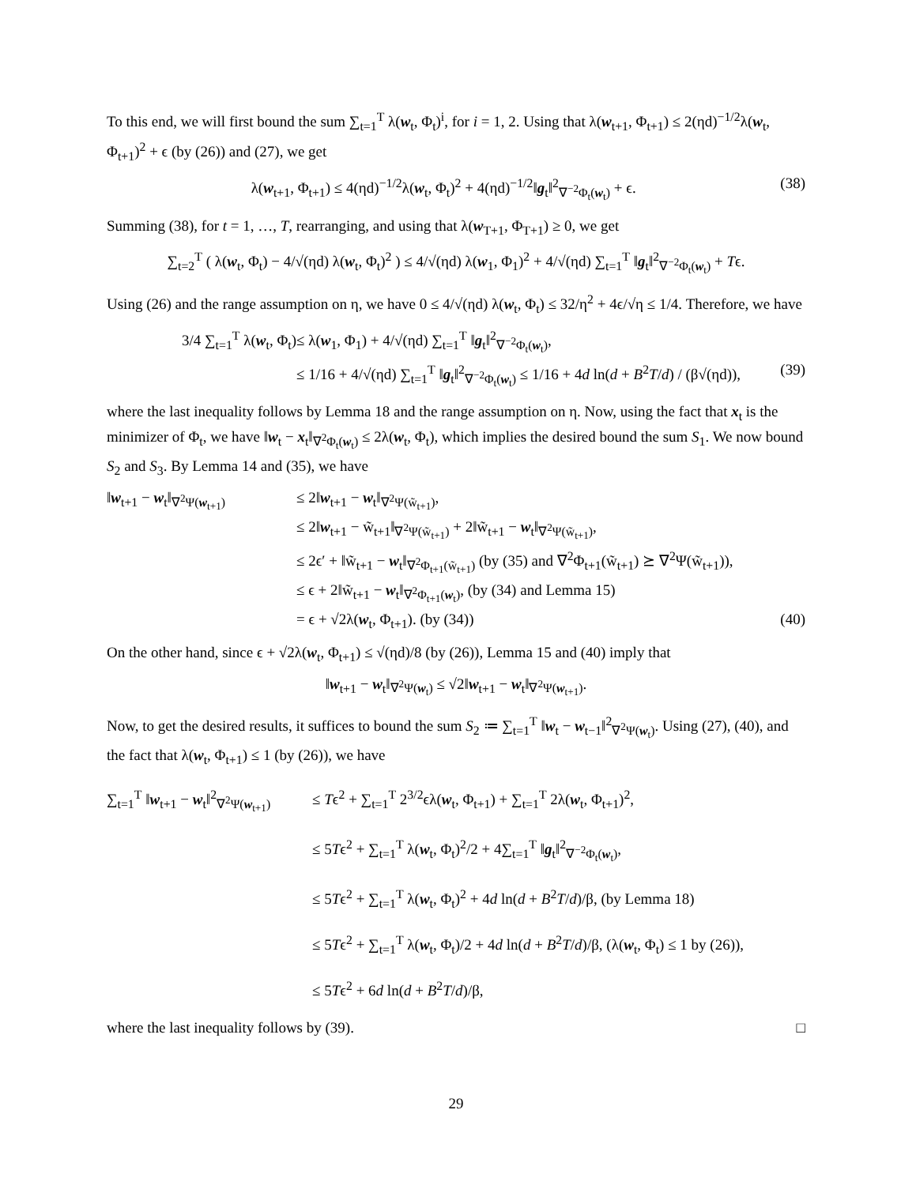To this end, we will first bound the sum ∑<sub>t=1</sub><sup>T</sup> λ(w<sub>t</sub>, Φ<sub>t</sub>)<sup>i</sup>, for i = 1, 2. Using that λ(w<sub>t+1</sub>, Φ<sub>t+1</sub>) ≤ 2(ηd)<sup>−1/2</sup>λ(w<sub>t</sub>, Φ<sub>t+1</sub>)<sup>2</sup> + ϵ (by (26)) and (27), we get
λ(w<sub>t+1</sub>, Φ<sub>t+1</sub>) ≤ 4(ηd)<sup>−1/2</sup>λ(w<sub>t</sub>, Φ<sub>t</sub>)<sup>2</sup> + 4(ηd)<sup>−1/2</sup>‖g<sub>t</sub>‖<sup>2</sup><sub>∇<sup>−2</sup>Φ<sub>t</sub>(w<sub>t</sub>)</sub> + ϵ. (38)
Summing (38), for t = 1, …, T, rearranging, and using that λ(w<sub>T+1</sub>, Φ<sub>T+1</sub>) ≥ 0, we get
∑<sub>t=2</sub><sup>T</sup> ( λ(w<sub>t</sub>, Φ<sub>t</sub>) − 4/√(ηd) λ(w<sub>t</sub>, Φ<sub>t</sub>)<sup>2</sup> ) ≤ 4/√(ηd) λ(w<sub>1</sub>, Φ<sub>1</sub>)<sup>2</sup> + 4/√(ηd) ∑<sub>t=1</sub><sup>T</sup> ‖g<sub>t</sub>‖<sup>2</sup><sub>∇<sup>−2</sup>Φ<sub>t</sub>(w<sub>t</sub>)</sub> + Tϵ.
Using (26) and the range assumption on η, we have 0 ≤ 4/√(ηd) λ(w<sub>t</sub>, Φ<sub>t</sub>) ≤ 32/η<sup>2</sup> + 4ϵ/√η ≤ 1/4. Therefore, we have
3/4 ∑<sub>t=1</sub><sup>T</sup> λ(w<sub>t</sub>, Φ<sub>t</sub>) ≤ λ(w<sub>1</sub>, Φ<sub>1</sub>) + 4/√(ηd) ∑<sub>t=1</sub><sup>T</sup> ‖g<sub>t</sub>‖<sup>2</sup><sub>∇<sup>−2</sup>Φ<sub>t</sub>(w<sub>t</sub>)</sub>,
≤ 1/16 + 4/√(ηd) ∑<sub>t=1</sub><sup>T</sup> ‖g<sub>t</sub>‖<sup>2</sup><sub>∇<sup>−2</sup>Φ<sub>t</sub>(w<sub>t</sub>)</sub> ≤ 1/16 + 4d ln(d + B<sup>2</sup>T/d) / (β√(ηd)), (39)
where the last inequality follows by Lemma 18 and the range assumption on η. Now, using the fact that x<sub>t</sub> is the minimizer of Φ<sub>t</sub>, we have ‖w<sub>t</sub> − x<sub>t</sub>‖<sub>∇<sup>2</sup>Φ<sub>t</sub>(w<sub>t</sub>)</sub> ≤ 2λ(w<sub>t</sub>, Φ<sub>t</sub>), which implies the desired bound the sum S<sub>1</sub>. We now bound S<sub>2</sub> and S<sub>3</sub>. By Lemma 14 and (35), we have
‖w<sub>t+1</sub> − w<sub>t</sub>‖<sub>∇<sup>2</sup>Ψ(w<sub>t+1</sub>)</sub> ≤ 2‖w<sub>t+1</sub> − w<sub>t</sub>‖<sub>∇<sup>2</sup>Ψ(w̃<sub>t+1</sub>)</sub>,
≤ 2‖w<sub>t+1</sub> − w̃<sub>t+1</sub>‖<sub>∇<sup>2</sup>Ψ(w̃<sub>t+1</sub>)</sub> + 2‖w̃<sub>t+1</sub> − w<sub>t</sub>‖<sub>∇<sup>2</sup>Ψ(w̃<sub>t+1</sub>)</sub>,
≤ 2ϵ′ + ‖w̃<sub>t+1</sub> − w<sub>t</sub>‖<sub>∇<sup>2</sup>Φ<sub>t+1</sub>(w̃<sub>t+1</sub>)</sub> (by (35) and ∇<sup>2</sup>Φ<sub>t+1</sub>(w̃<sub>t+1</sub>) ⪰ ∇<sup>2</sup>Ψ(w̃<sub>t+1</sub>)),
≤ ϵ + 2‖w̃<sub>t+1</sub> − w<sub>t</sub>‖<sub>∇<sup>2</sup>Φ<sub>t+1</sub>(w<sub>t</sub>)</sub>, (by (34) and Lemma 15)
= ϵ + √2λ(w<sub>t</sub>, Φ<sub>t+1</sub>). (by (34)) (40)
On the other hand, since ϵ + √2λ(w<sub>t</sub>, Φ<sub>t+1</sub>) ≤ √(ηd)/8 (by (26)), Lemma 15 and (40) imply that
‖w<sub>t+1</sub> − w<sub>t</sub>‖<sub>∇<sup>2</sup>Ψ(w<sub>t</sub>)</sub> ≤ √2‖w<sub>t+1</sub> − w<sub>t</sub>‖<sub>∇<sup>2</sup>Ψ(w<sub>t+1</sub>)</sub>.
Now, to get the desired results, it suffices to bound the sum S<sub>2</sub> ≔ ∑<sub>t=1</sub><sup>T</sup> ‖w<sub>t</sub> − w<sub>t−1</sub>‖<sup>2</sup><sub>∇<sup>2</sup>Ψ(w<sub>t</sub>)</sub>. Using (27), (40), and the fact that λ(w<sub>t</sub>, Φ<sub>t+1</sub>) ≤ 1 (by (26)), we have
∑<sub>t=1</sub><sup>T</sup> ‖w<sub>t+1</sub> − w<sub>t</sub>‖<sup>2</sup><sub>∇<sup>2</sup>Ψ(w<sub>t+1</sub>)</sub> ≤ Tϵ<sup>2</sup> + ∑<sub>t=1</sub><sup>T</sup> 2<sup>3/2</sup>ϵλ(w<sub>t</sub>, Φ<sub>t+1</sub>) + ∑<sub>t=1</sub><sup>T</sup> 2λ(w<sub>t</sub>, Φ<sub>t+1</sub>)<sup>2</sup>,
≤ 5Tϵ<sup>2</sup> + ∑<sub>t=1</sub><sup>T</sup> λ(w<sub>t</sub>, Φ<sub>t</sub>)<sup>2</sup>/2 + 4∑<sub>t=1</sub><sup>T</sup> ‖g<sub>t</sub>‖<sup>2</sup><sub>∇<sup>−2</sup>Φ<sub>t</sub>(w<sub>t</sub>)</sub>,
≤ 5Tϵ<sup>2</sup> + ∑<sub>t=1</sub><sup>T</sup> λ(w<sub>t</sub>, Φ<sub>t</sub>)<sup>2</sup> + 4d ln(d + B<sup>2</sup>T/d)/β, (by Lemma 18)
≤ 5Tϵ<sup>2</sup> + ∑<sub>t=1</sub><sup>T</sup> λ(w<sub>t</sub>, Φ<sub>t</sub>)/2 + 4d ln(d + B<sup>2</sup>T/d)/β, (λ(w<sub>t</sub>, Φ<sub>t</sub>) ≤ 1 by (26)),
≤ 5Tϵ<sup>2</sup> + 6d ln(d + B<sup>2</sup>T/d)/β,
where the last inequality follows by (39). □
29